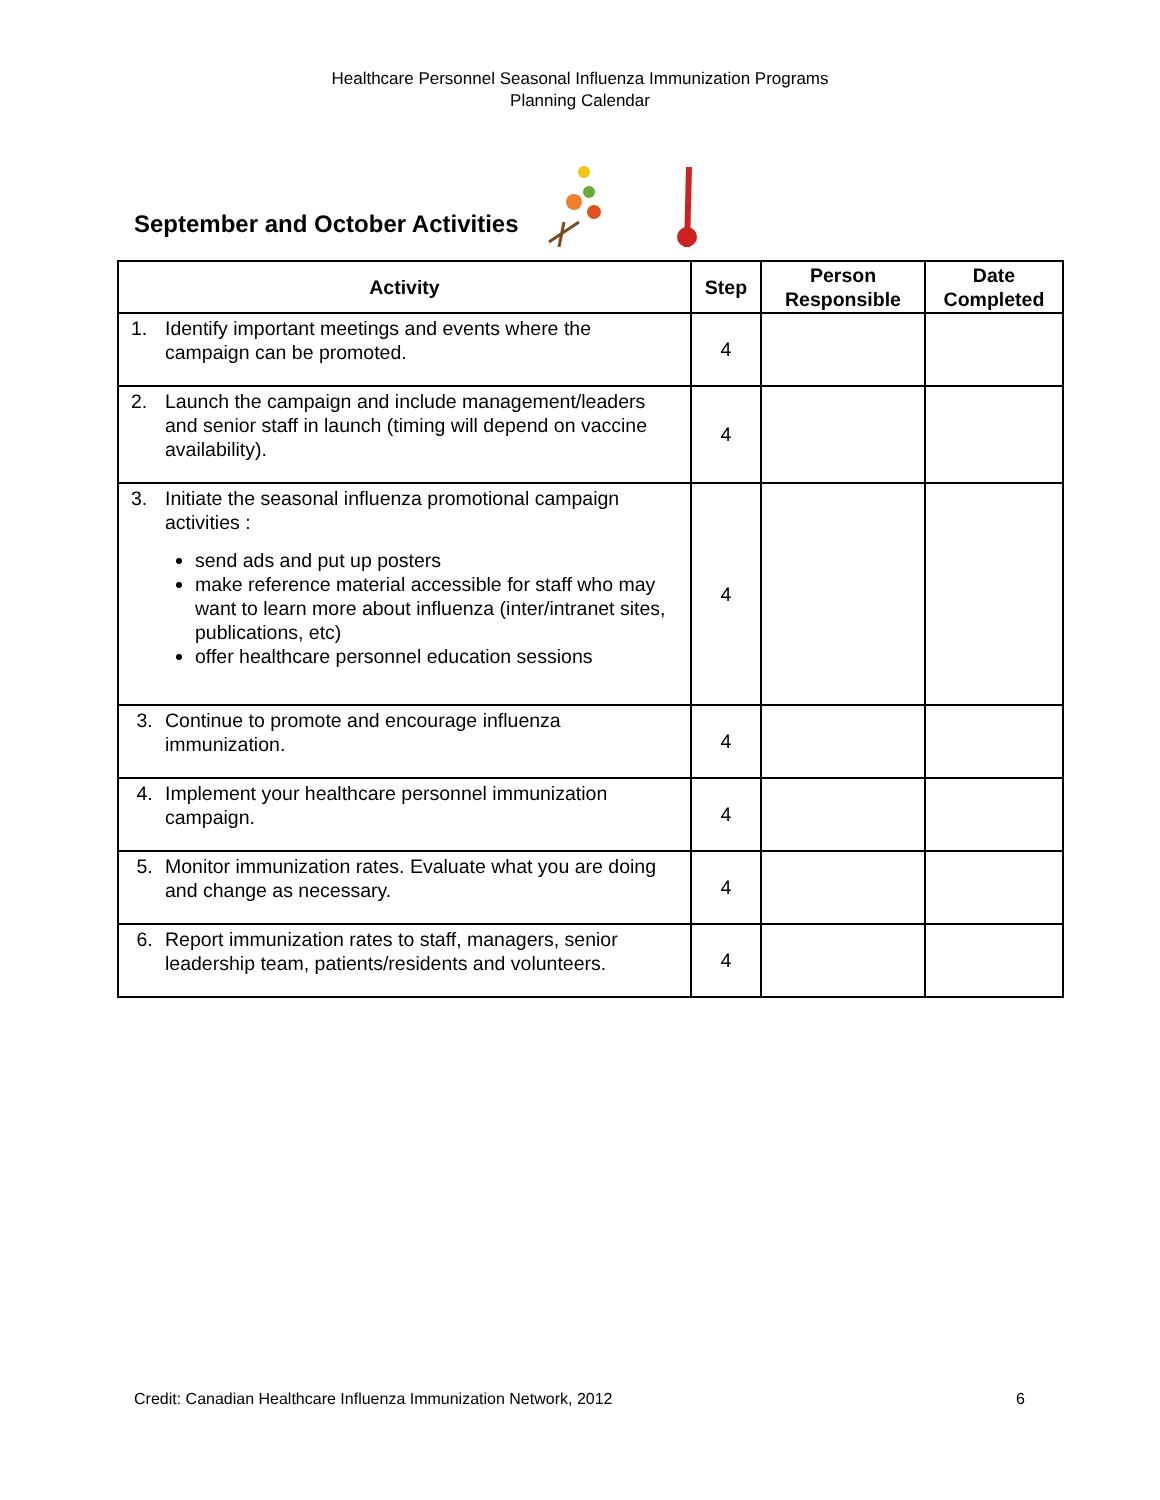Healthcare Personnel Seasonal Influenza Immunization Programs
Planning Calendar
September and October Activities
| Activity | Step | Person Responsible | Date Completed |
| --- | --- | --- | --- |
| 1. Identify important meetings and events where the campaign can be promoted. | 4 | | |
| 2. Launch the campaign and include management/leaders and senior staff in launch (timing will depend on vaccine availability). | 4 | | |
| 3. Initiate the seasonal influenza promotional campaign activities : send ads and put up posters make reference material accessible for staff who may want to learn more about influenza (inter/intranet sites, publications, etc) offer healthcare personnel education sessions | 4 | | |
| 3. Continue to promote and encourage influenza immunization. | 4 | | |
| 4. Implement your healthcare personnel immunization campaign. | 4 | | |
| 5. Monitor immunization rates. Evaluate what you are doing and change as necessary. | 4 | | |
| 6. Report immunization rates to staff, managers, senior leadership team, patients/residents and volunteers. | 4 | | |
Credit: Canadian Healthcare Influenza Immunization Network, 2012 6